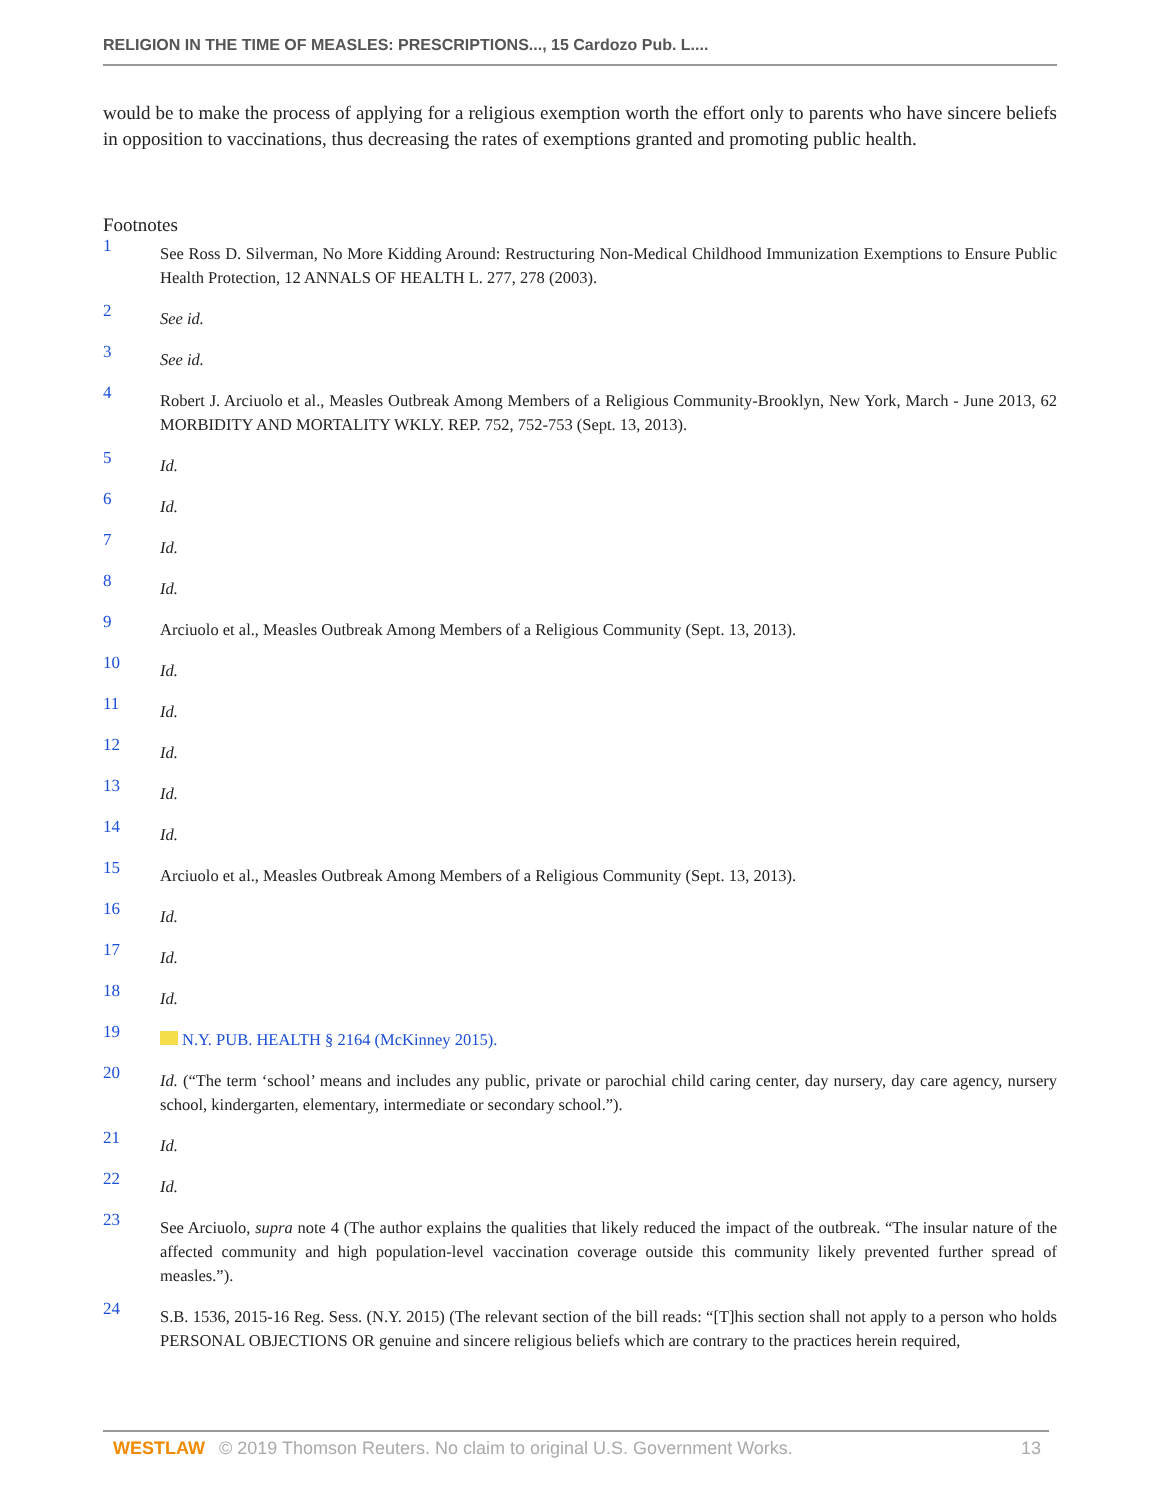RELIGION IN THE TIME OF MEASLES: PRESCRIPTIONS..., 15 Cardozo Pub. L....
would be to make the process of applying for a religious exemption worth the effort only to parents who have sincere beliefs in opposition to vaccinations, thus decreasing the rates of exemptions granted and promoting public health.
Footnotes
1
See Ross D. Silverman, No More Kidding Around: Restructuring Non-Medical Childhood Immunization Exemptions to Ensure Public Health Protection, 12 ANNALS OF HEALTH L. 277, 278 (2003).
2
See id.
3
See id.
4
Robert J. Arciuolo et al., Measles Outbreak Among Members of a Religious Community-Brooklyn, New York, March - June 2013, 62 MORBIDITY AND MORTALITY WKLY. REP. 752, 752-753 (Sept. 13, 2013).
5
Id.
6
Id.
7
Id.
8
Id.
9
Arciuolo et al., Measles Outbreak Among Members of a Religious Community (Sept. 13, 2013).
10
Id.
11
Id.
12
Id.
13
Id.
14
Id.
15
Arciuolo et al., Measles Outbreak Among Members of a Religious Community (Sept. 13, 2013).
16
Id.
17
Id.
18
Id.
19
N.Y. PUB. HEALTH § 2164 (McKinney 2015).
20
Id. (“The term ‘school’ means and includes any public, private or parochial child caring center, day nursery, day care agency, nursery school, kindergarten, elementary, intermediate or secondary school.”).
21
Id.
22
Id.
23
See Arciuolo, supra note 4 (The author explains the qualities that likely reduced the impact of the outbreak. “The insular nature of the affected community and high population-level vaccination coverage outside this community likely prevented further spread of measles.”).
24
S.B. 1536, 2015-16 Reg. Sess. (N.Y. 2015) (The relevant section of the bill reads: “[T]his section shall not apply to a person who holds PERSONAL OBJECTIONS OR genuine and sincere religious beliefs which are contrary to the practices herein required,
WESTLAW © 2019 Thomson Reuters. No claim to original U.S. Government Works. 13